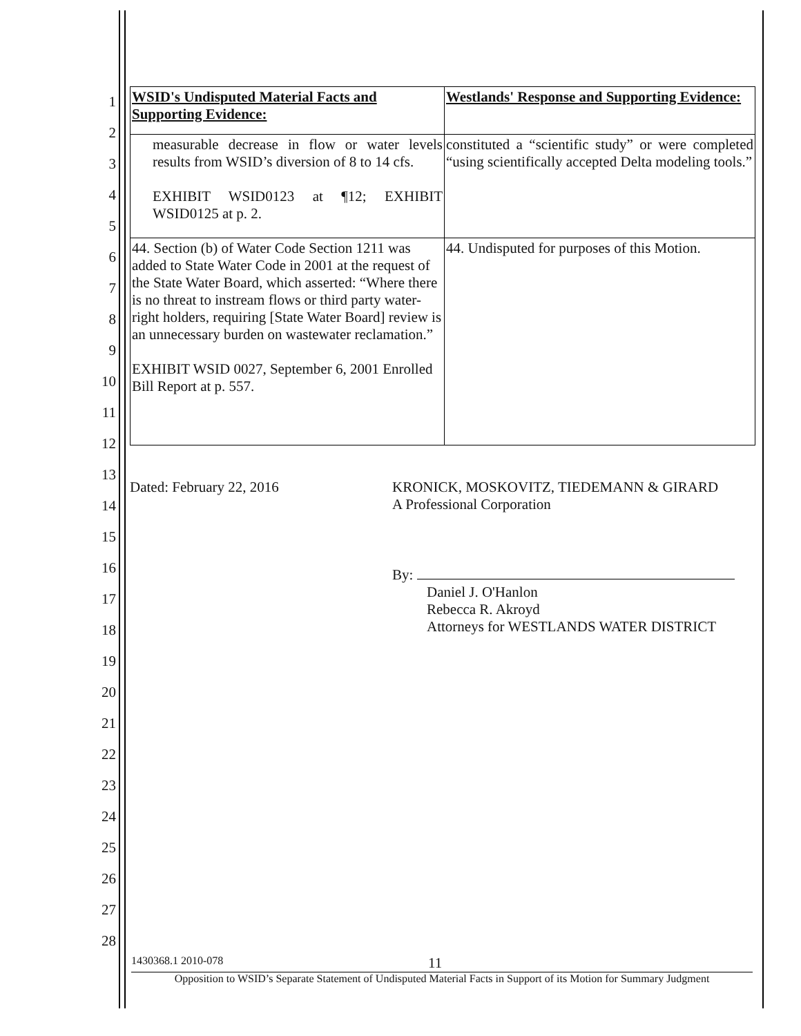1
2
3
4
5
6
7
8
9
10
11
12
13
14
15
16
17
18
19
20
21
22
23
24
25
26
27
28
| WSID's Undisputed Material Facts and Supporting Evidence: | Westlands' Response and Supporting Evidence: |
| measurable decrease in flow or water levels results from WSID’s diversion of 8 to 14 cfs. EXHIBIT WSID0123 at ¶12; EXHIBIT WSID0125 at p. 2. | constituted a “scientific study” or were completed “using scientifically accepted Delta modeling tools.” |
| 44. Section (b) of Water Code Section 1211 was added to State Water Code in 2001 at the request of the State Water Board, which asserted: “Where there is no threat to instream flows or third party water- right holders, requiring [State Water Board] review is an unnecessary burden on wastewater reclamation.” EXHIBIT WSID 0027, September 6, 2001 Enrolled Bill Report at p. 557. | 44. Undisputed for purposes of this Motion. |
Dated: February 22, 2016 KRONICK, MOSKOVITZ, TIEDEMANN & GIRARD
A Professional Corporation
By:
Daniel J. O'Hanlon
Rebecca R. Akroyd
Attorneys for WESTLANDS WATER DISTRICT
1430368.1 2010-078 11
Opposition to WSID’s Separate Statement of Undisputed Material Facts in Support of its Motion for Summary Judgment